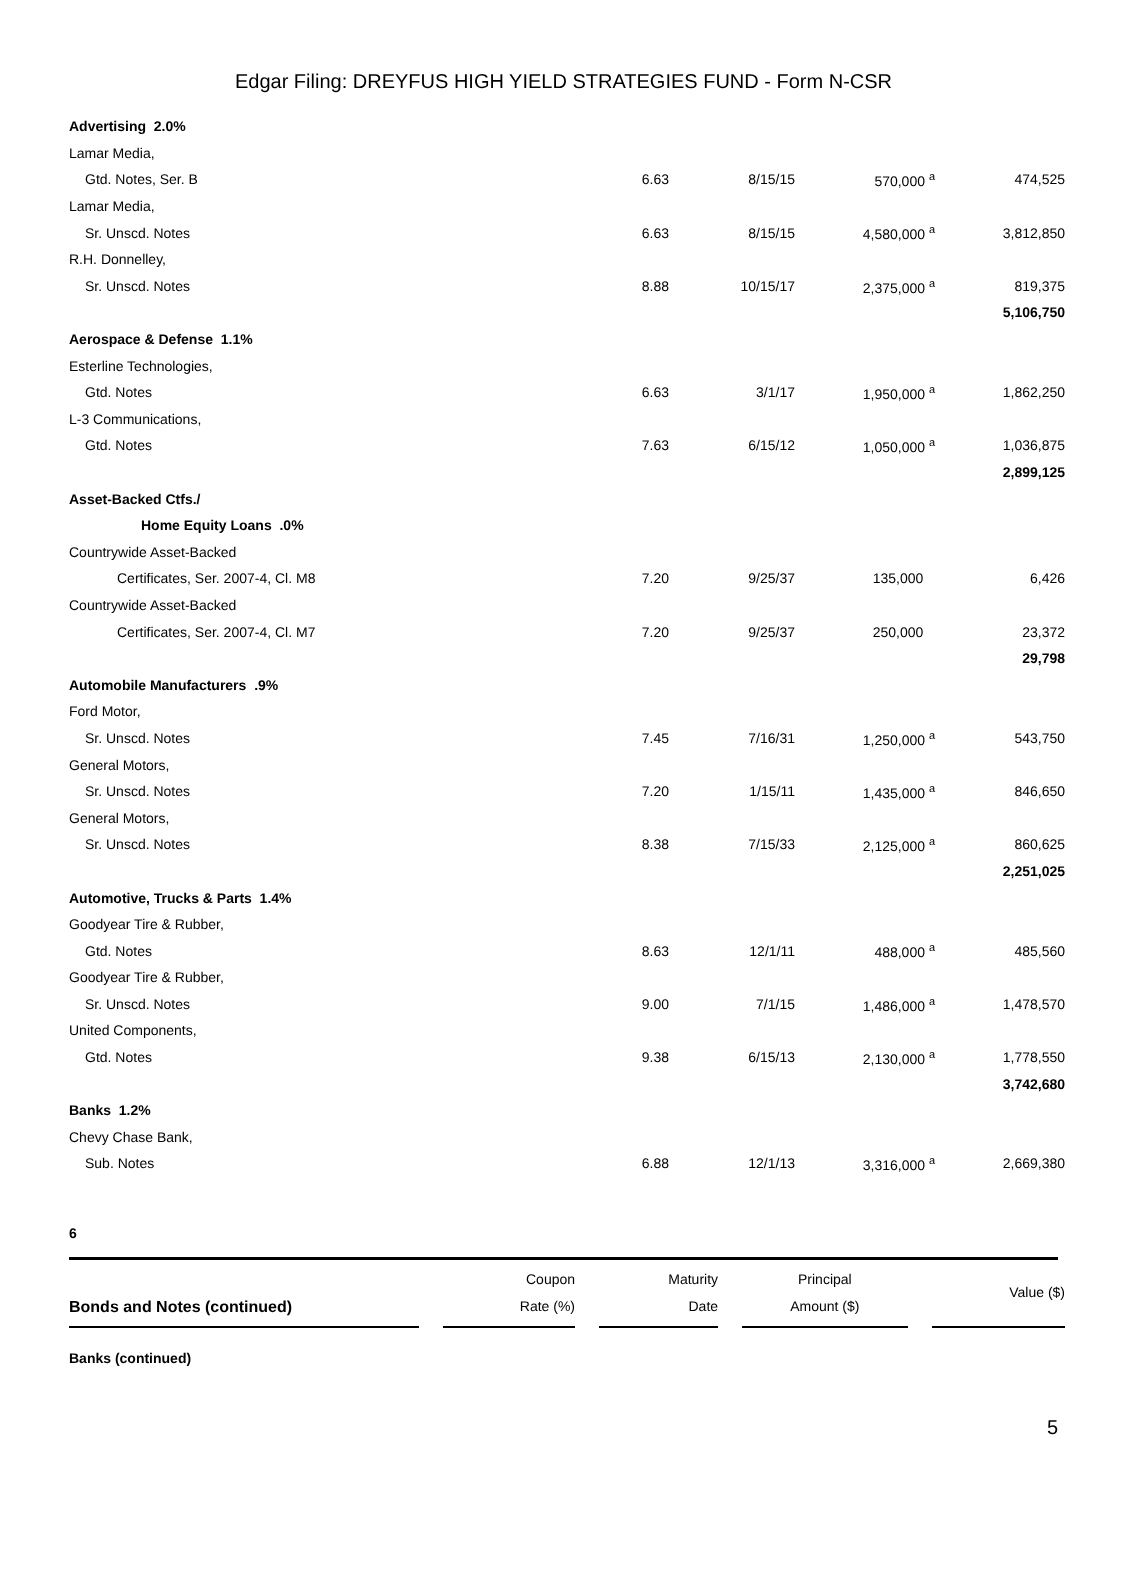Edgar Filing: DREYFUS HIGH YIELD STRATEGIES FUND - Form N-CSR
| Advertising 2.0% | | | | |
| Lamar Media, | | | | |
| Gtd. Notes, Ser. B | 6.63 | 8/15/15 | 570,000 <sup>a</sup> | 474,525 |
| Lamar Media, | | | | |
| Sr. Unscd. Notes | 6.63 | 8/15/15 | 4,580,000 <sup>a</sup> | 3,812,850 |
| R.H. Donnelley, | | | | |
| Sr. Unscd. Notes | 8.88 | 10/15/17 | 2,375,000 <sup>a</sup> | 819,375 |
| | | | | 5,106,750 |
| Aerospace & Defense 1.1% | | | | |
| Esterline Technologies, | | | | |
| Gtd. Notes | 6.63 | 3/1/17 | 1,950,000 <sup>a</sup> | 1,862,250 |
| L-3 Communications, | | | | |
| Gtd. Notes | 7.63 | 6/15/12 | 1,050,000 <sup>a</sup> | 1,036,875 |
| | | | | 2,899,125 |
| Asset-Backed Ctfs./ | | | | |
| Home Equity Loans .0% | | | | |
| Countrywide Asset-Backed | | | | |
| Certificates, Ser. 2007-4, Cl. M8 | 7.20 | 9/25/37 | 135,000 | 6,426 |
| Countrywide Asset-Backed | | | | |
| Certificates, Ser. 2007-4, Cl. M7 | 7.20 | 9/25/37 | 250,000 | 23,372 |
| | | | | 29,798 |
| Automobile Manufacturers .9% | | | | |
| Ford Motor, | | | | |
| Sr. Unscd. Notes | 7.45 | 7/16/31 | 1,250,000 <sup>a</sup> | 543,750 |
| General Motors, | | | | |
| Sr. Unscd. Notes | 7.20 | 1/15/11 | 1,435,000 <sup>a</sup> | 846,650 |
| General Motors, | | | | |
| Sr. Unscd. Notes | 8.38 | 7/15/33 | 2,125,000 <sup>a</sup> | 860,625 |
| | | | | 2,251,025 |
| Automotive, Trucks & Parts 1.4% | | | | |
| Goodyear Tire & Rubber, | | | | |
| Gtd. Notes | 8.63 | 12/1/11 | 488,000 <sup>a</sup> | 485,560 |
| Goodyear Tire & Rubber, | | | | |
| Sr. Unscd. Notes | 9.00 | 7/1/15 | 1,486,000 <sup>a</sup> | 1,478,570 |
| United Components, | | | | |
| Gtd. Notes | 9.38 | 6/15/13 | 2,130,000 <sup>a</sup> | 1,778,550 |
| | | | | 3,742,680 |
| Banks 1.2% | | | | |
| Chevy Chase Bank, | | | | |
| Sub. Notes | 6.88 | 12/1/13 | 3,316,000 <sup>a</sup> | 2,669,380 |
6
| Bonds and Notes (continued) | Coupon Rate (%) | Maturity Date | Principal Amount ($) | Value ($) |
| --- | --- | --- | --- | --- |
Banks (continued)
5